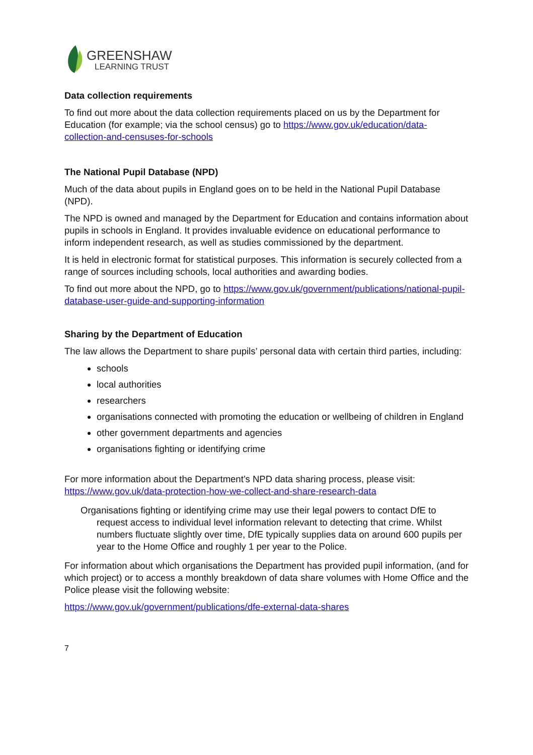GREENSHAW
LEARNING TRUST
Data collection requirements
To find out more about the data collection requirements placed on us by the Department for Education (for example; via the school census) go to https://www.gov.uk/education/data-collection-and-censuses-for-schools
The National Pupil Database (NPD)
Much of the data about pupils in England goes on to be held in the National Pupil Database (NPD).
The NPD is owned and managed by the Department for Education and contains information about pupils in schools in England. It provides invaluable evidence on educational performance to inform independent research, as well as studies commissioned by the department.
It is held in electronic format for statistical purposes. This information is securely collected from a range of sources including schools, local authorities and awarding bodies.
To find out more about the NPD, go to https://www.gov.uk/government/publications/national-pupil-database-user-guide-and-supporting-information
Sharing by the Department of Education
The law allows the Department to share pupils’ personal data with certain third parties, including:
schools
local authorities
researchers
organisations connected with promoting the education or wellbeing of children in England
other government departments and agencies
organisations fighting or identifying crime
For more information about the Department’s NPD data sharing process, please visit: https://www.gov.uk/data-protection-how-we-collect-and-share-research-data
Organisations fighting or identifying crime may use their legal powers to contact DfE to request access to individual level information relevant to detecting that crime. Whilst numbers fluctuate slightly over time, DfE typically supplies data on around 600 pupils per year to the Home Office and roughly 1 per year to the Police.
For information about which organisations the Department has provided pupil information, (and for which project) or to access a monthly breakdown of data share volumes with Home Office and the Police please visit the following website:
https://www.gov.uk/government/publications/dfe-external-data-shares
7